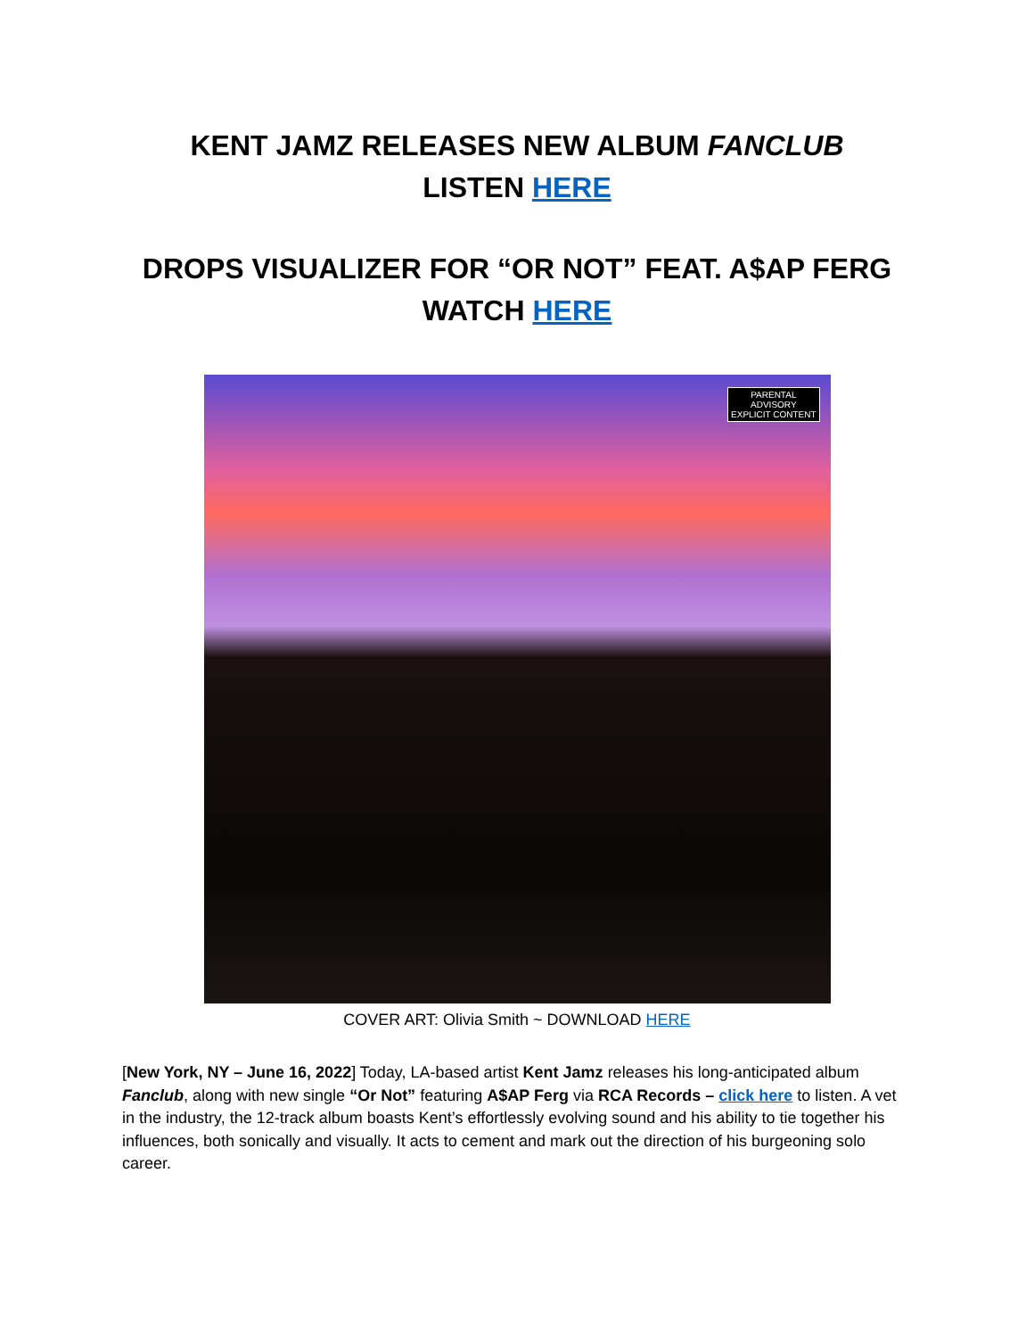KENT JAMZ RELEASES NEW ALBUM FANCLUB
LISTEN HERE
DROPS VISUALIZER FOR “OR NOT” FEAT. A$AP FERG
WATCH HERE
PARENTAL
ADVISORY
EXPLICIT CONTENT
COVER ART: Olivia Smith ~ DOWNLOAD HERE
[New York, NY – June 16, 2022] Today, LA-based artist Kent Jamz releases his long-anticipated album Fanclub, along with new single “Or Not” featuring A$AP Ferg via RCA Records – click here to listen. A vet in the industry, the 12-track album boasts Kent’s effortlessly evolving sound and his ability to tie together his influences, both sonically and visually. It acts to cement and mark out the direction of his burgeoning solo career.